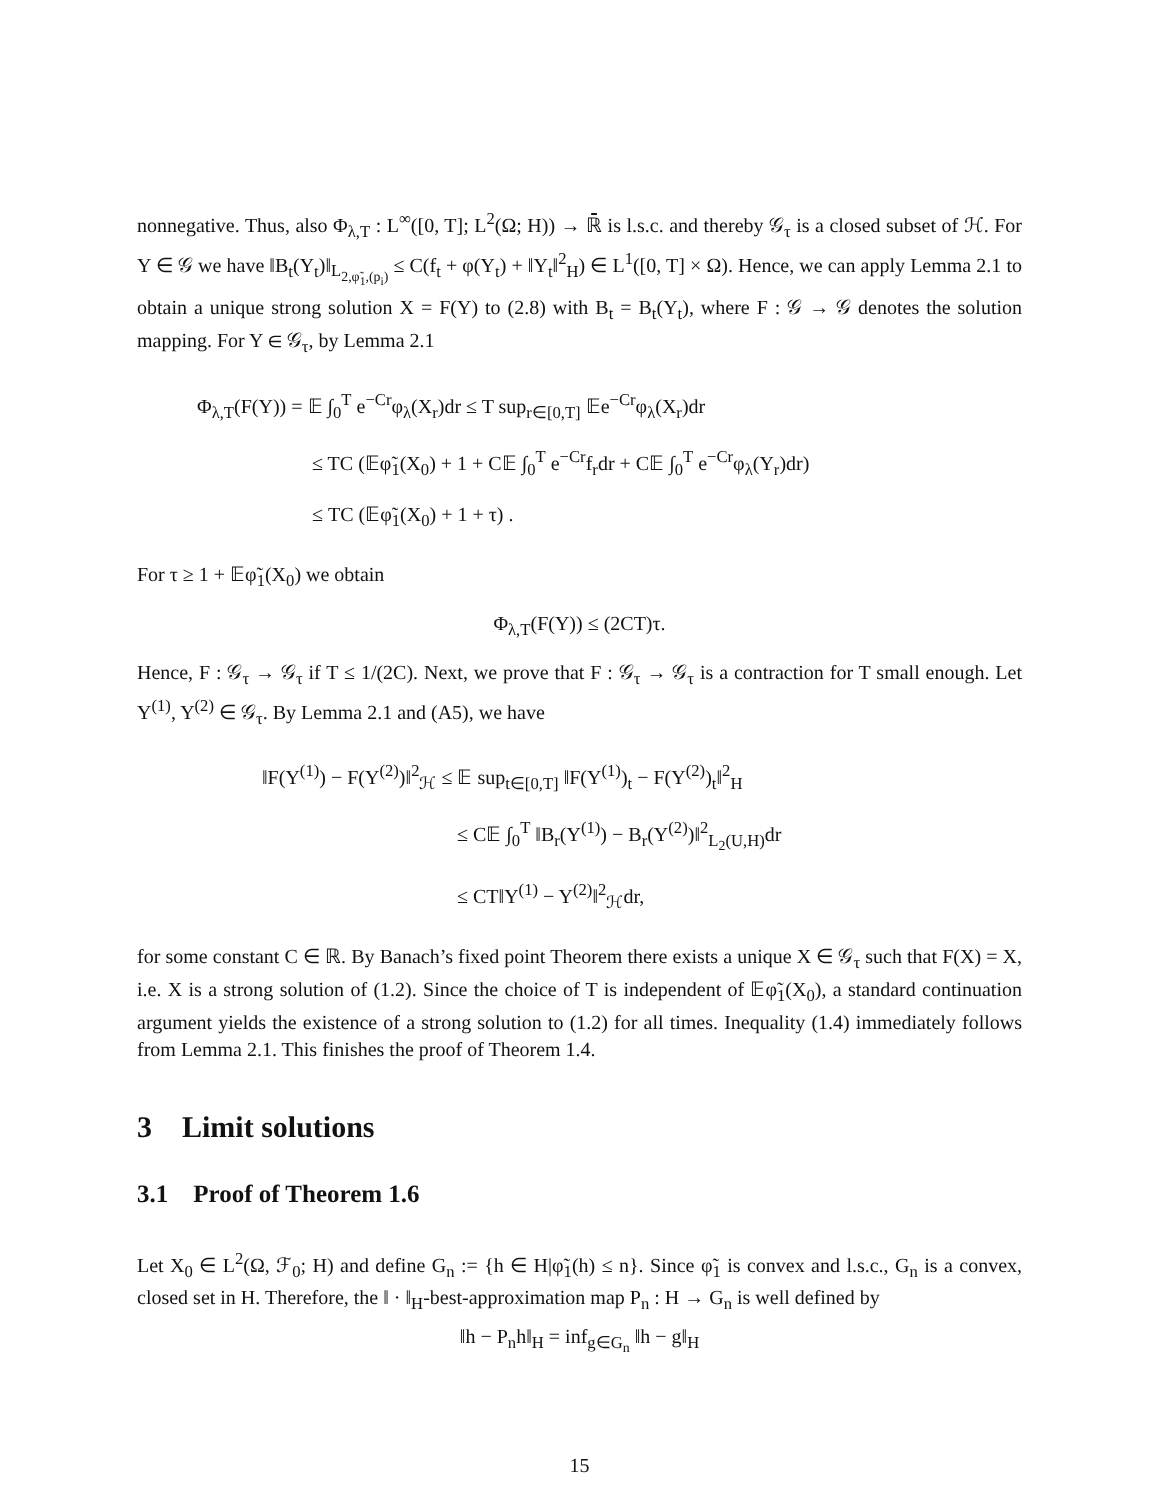nonnegative. Thus, also Φ<sub>λ,T</sub> : L<sup>∞</sup>([0, T]; L<sup>2</sup>(Ω; H)) → ℝ̄ is l.s.c. and thereby 𝒢<sub>τ</sub> is a closed subset of ℋ. For Y ∈ 𝒢 we have ‖B<sub>t</sub>(Y<sub>t</sub>)‖<sub>L<sub>2,φ̃<sub>1</sub>,(p<sub>i</sub>)</sub></sub> ≤ C(f<sub>t</sub> + φ(Y<sub>t</sub>) + ‖Y<sub>t</sub>‖<sup>2</sup><sub>H</sub>) ∈ L<sup>1</sup>([0, T] × Ω). Hence, we can apply Lemma 2.1 to obtain a unique strong solution X = F(Y) to (2.8) with B<sub>t</sub> = B<sub>t</sub>(Y<sub>t</sub>), where F : 𝒢 → 𝒢 denotes the solution mapping. For Y ∈ 𝒢<sub>τ</sub>, by Lemma 2.1
Φ<sub>λ,T</sub>(F(Y)) = 𝔼 ∫<sub>0</sub><sup>T</sup> e<sup>−Cr</sup>φ<sub>λ</sub>(X<sub>r</sub>)dr ≤ T sup<sub>r∈[0,T]</sub> 𝔼e<sup>−Cr</sup>φ<sub>λ</sub>(X<sub>r</sub>)dr
       ≤ TC (𝔼φ̃<sub>1</sub>(X<sub>0</sub>) + 1 + C𝔼 ∫<sub>0</sub><sup>T</sup> e<sup>−Cr</sup>f<sub>r</sub>dr + C𝔼 ∫<sub>0</sub><sup>T</sup> e<sup>−Cr</sup>φ<sub>λ</sub>(Y<sub>r</sub>)dr)
       ≤ TC (𝔼φ̃<sub>1</sub>(X<sub>0</sub>) + 1 + τ) .
For τ ≥ 1 + 𝔼φ̃<sub>1</sub>(X<sub>0</sub>) we obtain
Φ<sub>λ,T</sub>(F(Y)) ≤ (2CT)τ.
Hence, F : 𝒢<sub>τ</sub> → 𝒢<sub>τ</sub> if T ≤ 1/(2C). Next, we prove that F : 𝒢<sub>τ</sub> → 𝒢<sub>τ</sub> is a contraction for T small enough. Let Y<sup>(1)</sup>, Y<sup>(2)</sup> ∈ 𝒢<sub>τ</sub>. By Lemma 2.1 and (A5), we have
‖F(Y<sup>(1)</sup>) − F(Y<sup>(2)</sup>)‖<sup>2</sup><sub>ℋ</sub> ≤ 𝔼 sup<sub>t∈[0,T]</sub> ‖F(Y<sup>(1)</sup>)<sub>t</sub> − F(Y<sup>(2)</sup>)<sub>t</sub>‖<sup>2</sup><sub>H</sub>
           ≤ C𝔼 ∫<sub>0</sub><sup>T</sup> ‖B<sub>r</sub>(Y<sup>(1)</sup>) − B<sub>r</sub>(Y<sup>(2)</sup>)‖<sup>2</sup><sub>L<sub>2</sub>(U,H)</sub>dr
           ≤ CT‖Y<sup>(1)</sup> − Y<sup>(2)</sup>‖<sup>2</sup><sub>ℋ</sub>dr,
for some constant C ∈ ℝ. By Banach’s fixed point Theorem there exists a unique X ∈ 𝒢<sub>τ</sub> such that F(X) = X, i.e. X is a strong solution of (1.2). Since the choice of T is independent of 𝔼φ̃<sub>1</sub>(X<sub>0</sub>), a standard continuation argument yields the existence of a strong solution to (1.2) for all times. Inequality (1.4) immediately follows from Lemma 2.1. This finishes the proof of Theorem 1.4.
3 Limit solutions
3.1 Proof of Theorem 1.6
Let X<sub>0</sub> ∈ L<sup>2</sup>(Ω, ℱ<sub>0</sub>; H) and define G<sub>n</sub> := {h ∈ H|φ̃<sub>1</sub>(h) ≤ n}. Since φ̃<sub>1</sub> is convex and l.s.c., G<sub>n</sub> is a convex, closed set in H. Therefore, the ‖ · ‖<sub>H</sub>-best-approximation map P<sub>n</sub> : H → G<sub>n</sub> is well defined by
‖h − P<sub>n</sub>h‖<sub>H</sub> = inf<sub>g∈G<sub>n</sub></sub> ‖h − g‖<sub>H</sub>
15